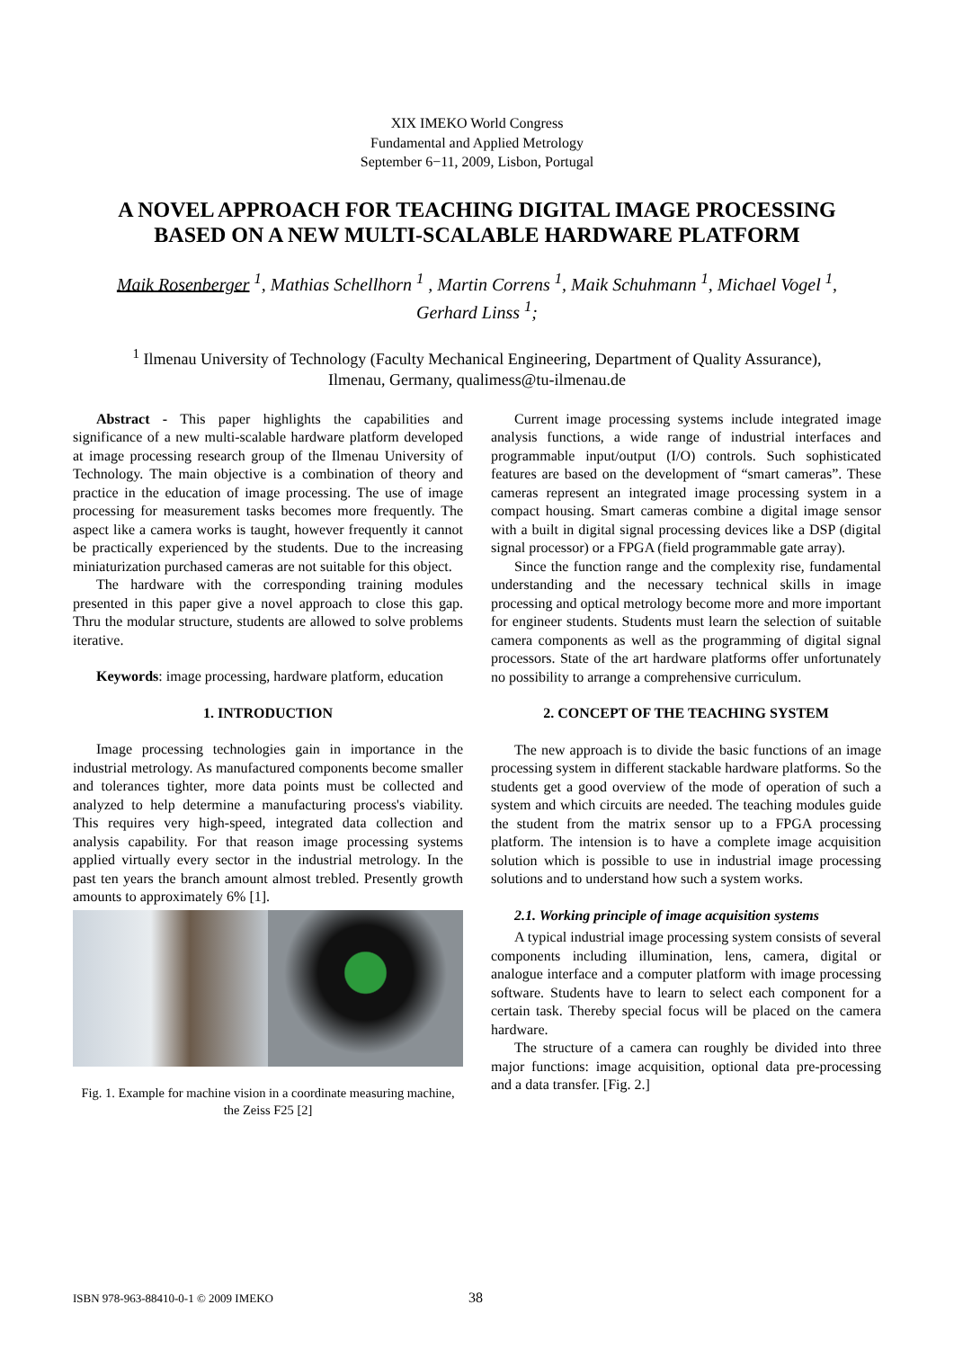XIX IMEKO World Congress
Fundamental and Applied Metrology
September 6−11, 2009, Lisbon, Portugal
A NOVEL APPROACH FOR TEACHING DIGITAL IMAGE PROCESSING
BASED ON A NEW MULTI-SCALABLE HARDWARE PLATFORM
Maik Rosenberger <sup>1</sup>, Mathias Schellhorn <sup>1</sup> , Martin Correns <sup>1</sup>, Maik Schuhmann <sup>1</sup>, Michael Vogel <sup>1</sup>,
Gerhard Linss <sup>1</sup>;
<sup>1</sup> Ilmenau University of Technology (Faculty Mechanical Engineering, Department of Quality Assurance),
Ilmenau, Germany, qualimess@tu-ilmenau.de
Abstract - This paper highlights the capabilities and significance of a new multi-scalable hardware platform developed at image processing research group of the Ilmenau University of Technology. The main objective is a combination of theory and practice in the education of image processing. The use of image processing for measurement tasks becomes more frequently. The aspect like a camera works is taught, however frequently it cannot be practically experienced by the students. Due to the increasing miniaturization purchased cameras are not suitable for this object.
The hardware with the corresponding training modules presented in this paper give a novel approach to close this gap. Thru the modular structure, students are allowed to solve problems iterative.
Keywords: image processing, hardware platform, education
1. INTRODUCTION
Image processing technologies gain in importance in the industrial metrology. As manufactured components become smaller and tolerances tighter, more data points must be collected and analyzed to help determine a manufacturing process's viability. This requires very high-speed, integrated data collection and analysis capability. For that reason image processing systems applied virtually every sector in the industrial metrology. In the past ten years the branch amount almost trebled. Presently growth amounts to approximately 6% [1].
Fig. 1. Example for machine vision in a coordinate measuring machine, the Zeiss F25 [2]
Current image processing systems include integrated image analysis functions, a wide range of industrial interfaces and programmable input/output (I/O) controls. Such sophisticated features are based on the development of “smart cameras”. These cameras represent an integrated image processing system in a compact housing. Smart cameras combine a digital image sensor with a built in digital signal processing devices like a DSP (digital signal processor) or a FPGA (field programmable gate array).
Since the function range and the complexity rise, fundamental understanding and the necessary technical skills in image processing and optical metrology become more and more important for engineer students. Students must learn the selection of suitable camera components as well as the programming of digital signal processors. State of the art hardware platforms offer unfortunately no possibility to arrange a comprehensive curriculum.
2. CONCEPT OF THE TEACHING SYSTEM
The new approach is to divide the basic functions of an image processing system in different stackable hardware platforms. So the students get a good overview of the mode of operation of such a system and which circuits are needed. The teaching modules guide the student from the matrix sensor up to a FPGA processing platform. The intension is to have a complete image acquisition solution which is possible to use in industrial image processing solutions and to understand how such a system works.
2.1. Working principle of image acquisition systems
A typical industrial image processing system consists of several components including illumination, lens, camera, digital or analogue interface and a computer platform with image processing software. Students have to learn to select each component for a certain task. Thereby special focus will be placed on the camera hardware.
The structure of a camera can roughly be divided into three major functions: image acquisition, optional data pre-processing and a data transfer. [Fig. 2.]
ISBN 978-963-88410-0-1 © 2009 IMEKO 38